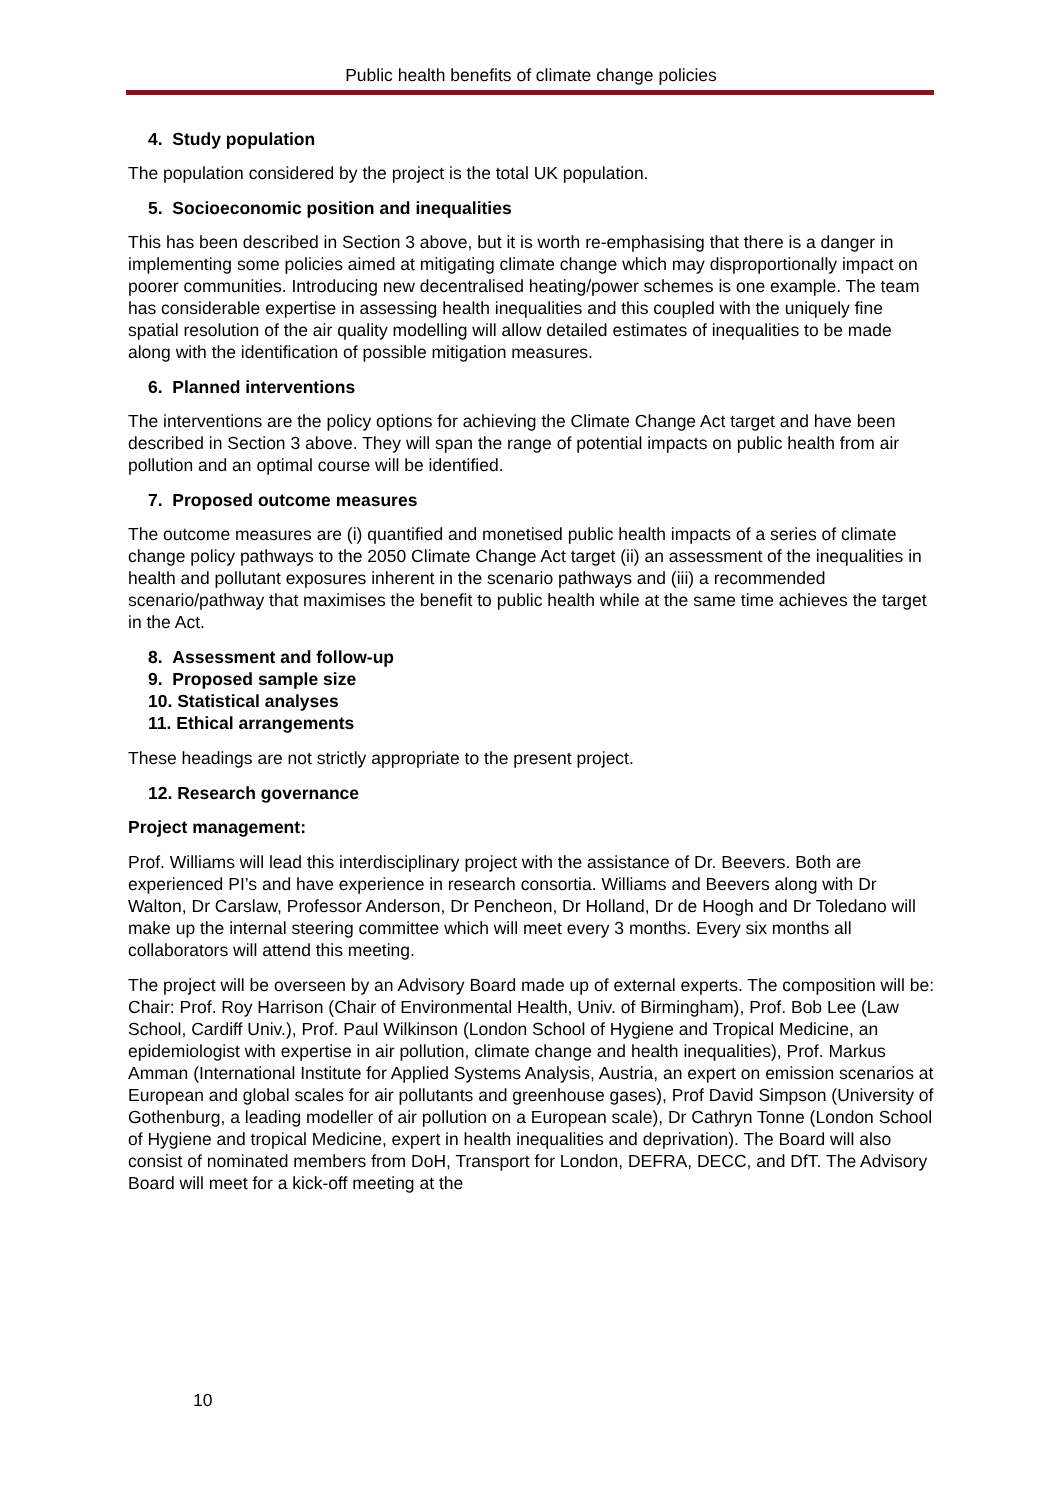Public health benefits of climate change policies
4. Study population
The population considered by the project is the total UK population.
5. Socioeconomic position and inequalities
This has been described in Section 3 above, but it is worth re-emphasising that there is a danger in implementing some policies aimed at mitigating climate change which may disproportionally impact on poorer communities. Introducing new decentralised heating/power schemes is one example. The team has considerable expertise in assessing health inequalities and this coupled with the uniquely fine spatial resolution of the air quality modelling will allow detailed estimates of inequalities to be made along with the identification of possible mitigation measures.
6. Planned interventions
The interventions are the policy options for achieving the Climate Change Act target and have been described in Section 3 above. They will span the range of potential impacts on public health from air pollution and an optimal course will be identified.
7. Proposed outcome measures
The outcome measures are (i) quantified and monetised public health impacts of a series of climate change policy pathways to the 2050 Climate Change Act target (ii) an assessment of the inequalities in health and pollutant exposures inherent in the scenario pathways and (iii) a recommended scenario/pathway that maximises the benefit to public health while at the same time achieves the target in the Act.
8. Assessment and follow-up
9. Proposed sample size
10. Statistical analyses
11. Ethical arrangements
These headings are not strictly appropriate to the present project.
12. Research governance
Project management:
Prof. Williams will lead this interdisciplinary project with the assistance of Dr. Beevers. Both are experienced PI’s and have experience in research consortia. Williams and Beevers along with Dr Walton, Dr Carslaw, Professor Anderson, Dr Pencheon, Dr Holland, Dr de Hoogh and Dr Toledano will make up the internal steering committee which will meet every 3 months. Every six months all collaborators will attend this meeting.
The project will be overseen by an Advisory Board made up of external experts. The composition will be: Chair: Prof. Roy Harrison (Chair of Environmental Health, Univ. of Birmingham), Prof. Bob Lee (Law School, Cardiff Univ.), Prof. Paul Wilkinson (London School of Hygiene and Tropical Medicine, an epidemiologist with expertise in air pollution, climate change and health inequalities), Prof. Markus Amman (International Institute for Applied Systems Analysis, Austria, an expert on emission scenarios at European and global scales for air pollutants and greenhouse gases), Prof David Simpson (University of Gothenburg, a leading modeller of air pollution on a European scale), Dr Cathryn Tonne (London School of Hygiene and tropical Medicine, expert in health inequalities and deprivation). The Board will also consist of nominated members from DoH, Transport for London, DEFRA, DECC, and DfT. The Advisory Board will meet for a kick-off meeting at the
10